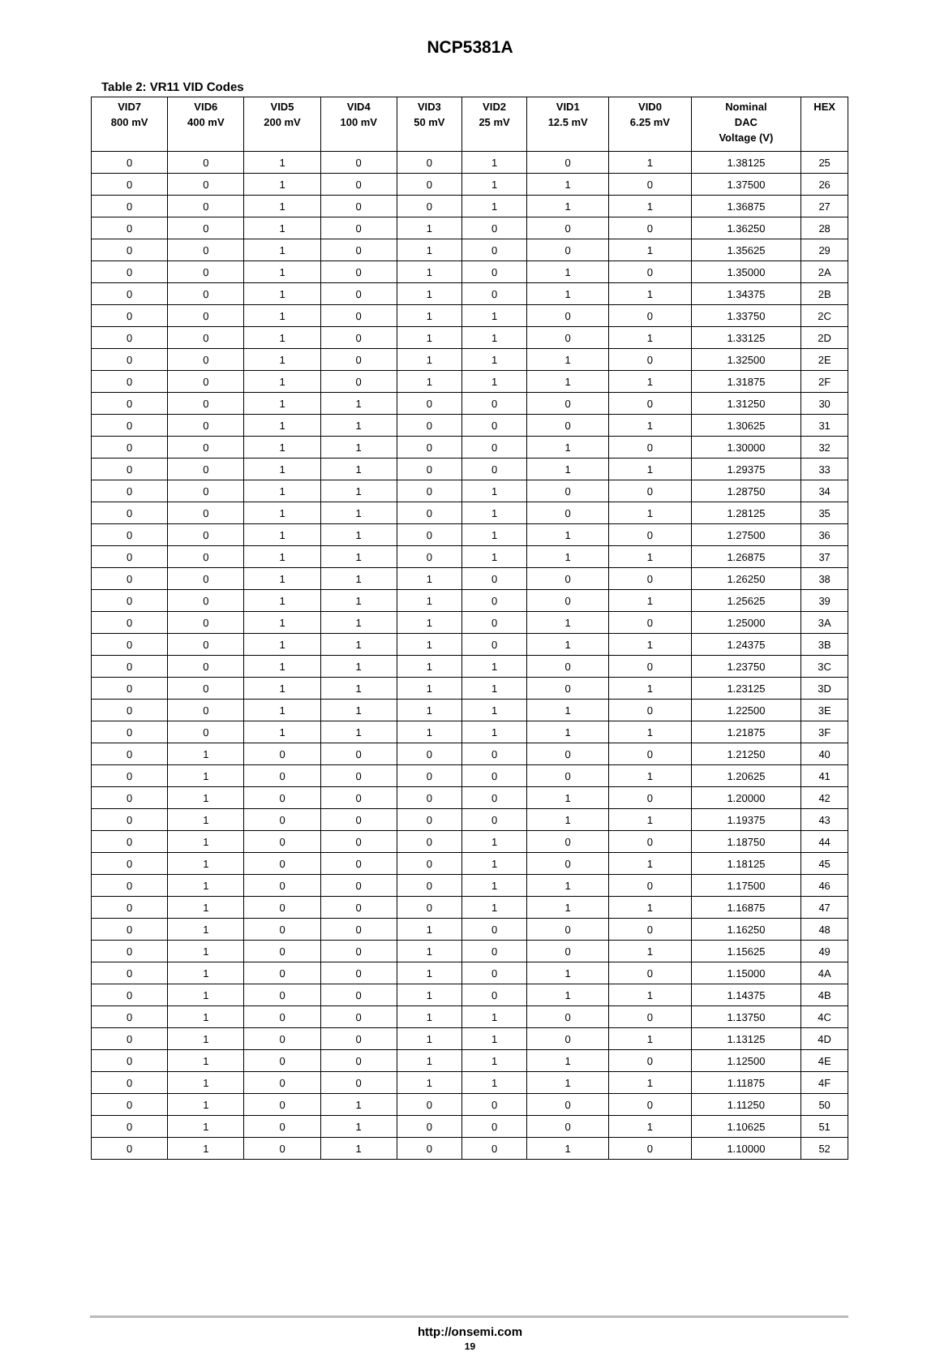NCP5381A
Table 2: VR11 VID Codes
| VID7 800 mV | VID6 400 mV | VID5 200 mV | VID4 100 mV | VID3 50 mV | VID2 25 mV | VID1 12.5 mV | VID0 6.25 mV | Nominal DAC Voltage (V) | HEX |
| --- | --- | --- | --- | --- | --- | --- | --- | --- | --- |
| 0 | 0 | 1 | 0 | 0 | 1 | 0 | 1 | 1.38125 | 25 |
| 0 | 0 | 1 | 0 | 0 | 1 | 1 | 0 | 1.37500 | 26 |
| 0 | 0 | 1 | 0 | 0 | 1 | 1 | 1 | 1.36875 | 27 |
| 0 | 0 | 1 | 0 | 1 | 0 | 0 | 0 | 1.36250 | 28 |
| 0 | 0 | 1 | 0 | 1 | 0 | 0 | 1 | 1.35625 | 29 |
| 0 | 0 | 1 | 0 | 1 | 0 | 1 | 0 | 1.35000 | 2A |
| 0 | 0 | 1 | 0 | 1 | 0 | 1 | 1 | 1.34375 | 2B |
| 0 | 0 | 1 | 0 | 1 | 1 | 0 | 0 | 1.33750 | 2C |
| 0 | 0 | 1 | 0 | 1 | 1 | 0 | 1 | 1.33125 | 2D |
| 0 | 0 | 1 | 0 | 1 | 1 | 1 | 0 | 1.32500 | 2E |
| 0 | 0 | 1 | 0 | 1 | 1 | 1 | 1 | 1.31875 | 2F |
| 0 | 0 | 1 | 1 | 0 | 0 | 0 | 0 | 1.31250 | 30 |
| 0 | 0 | 1 | 1 | 0 | 0 | 0 | 1 | 1.30625 | 31 |
| 0 | 0 | 1 | 1 | 0 | 0 | 1 | 0 | 1.30000 | 32 |
| 0 | 0 | 1 | 1 | 0 | 0 | 1 | 1 | 1.29375 | 33 |
| 0 | 0 | 1 | 1 | 0 | 1 | 0 | 0 | 1.28750 | 34 |
| 0 | 0 | 1 | 1 | 0 | 1 | 0 | 1 | 1.28125 | 35 |
| 0 | 0 | 1 | 1 | 0 | 1 | 1 | 0 | 1.27500 | 36 |
| 0 | 0 | 1 | 1 | 0 | 1 | 1 | 1 | 1.26875 | 37 |
| 0 | 0 | 1 | 1 | 1 | 0 | 0 | 0 | 1.26250 | 38 |
| 0 | 0 | 1 | 1 | 1 | 0 | 0 | 1 | 1.25625 | 39 |
| 0 | 0 | 1 | 1 | 1 | 0 | 1 | 0 | 1.25000 | 3A |
| 0 | 0 | 1 | 1 | 1 | 0 | 1 | 1 | 1.24375 | 3B |
| 0 | 0 | 1 | 1 | 1 | 1 | 0 | 0 | 1.23750 | 3C |
| 0 | 0 | 1 | 1 | 1 | 1 | 0 | 1 | 1.23125 | 3D |
| 0 | 0 | 1 | 1 | 1 | 1 | 1 | 0 | 1.22500 | 3E |
| 0 | 0 | 1 | 1 | 1 | 1 | 1 | 1 | 1.21875 | 3F |
| 0 | 1 | 0 | 0 | 0 | 0 | 0 | 0 | 1.21250 | 40 |
| 0 | 1 | 0 | 0 | 0 | 0 | 0 | 1 | 1.20625 | 41 |
| 0 | 1 | 0 | 0 | 0 | 0 | 1 | 0 | 1.20000 | 42 |
| 0 | 1 | 0 | 0 | 0 | 0 | 1 | 1 | 1.19375 | 43 |
| 0 | 1 | 0 | 0 | 0 | 1 | 0 | 0 | 1.18750 | 44 |
| 0 | 1 | 0 | 0 | 0 | 1 | 0 | 1 | 1.18125 | 45 |
| 0 | 1 | 0 | 0 | 0 | 1 | 1 | 0 | 1.17500 | 46 |
| 0 | 1 | 0 | 0 | 0 | 1 | 1 | 1 | 1.16875 | 47 |
| 0 | 1 | 0 | 0 | 1 | 0 | 0 | 0 | 1.16250 | 48 |
| 0 | 1 | 0 | 0 | 1 | 0 | 0 | 1 | 1.15625 | 49 |
| 0 | 1 | 0 | 0 | 1 | 0 | 1 | 0 | 1.15000 | 4A |
| 0 | 1 | 0 | 0 | 1 | 0 | 1 | 1 | 1.14375 | 4B |
| 0 | 1 | 0 | 0 | 1 | 1 | 0 | 0 | 1.13750 | 4C |
| 0 | 1 | 0 | 0 | 1 | 1 | 0 | 1 | 1.13125 | 4D |
| 0 | 1 | 0 | 0 | 1 | 1 | 1 | 0 | 1.12500 | 4E |
| 0 | 1 | 0 | 0 | 1 | 1 | 1 | 1 | 1.11875 | 4F |
| 0 | 1 | 0 | 1 | 0 | 0 | 0 | 0 | 1.11250 | 50 |
| 0 | 1 | 0 | 1 | 0 | 0 | 0 | 1 | 1.10625 | 51 |
| 0 | 1 | 0 | 1 | 0 | 0 | 1 | 0 | 1.10000 | 52 |
http://onsemi.com
19